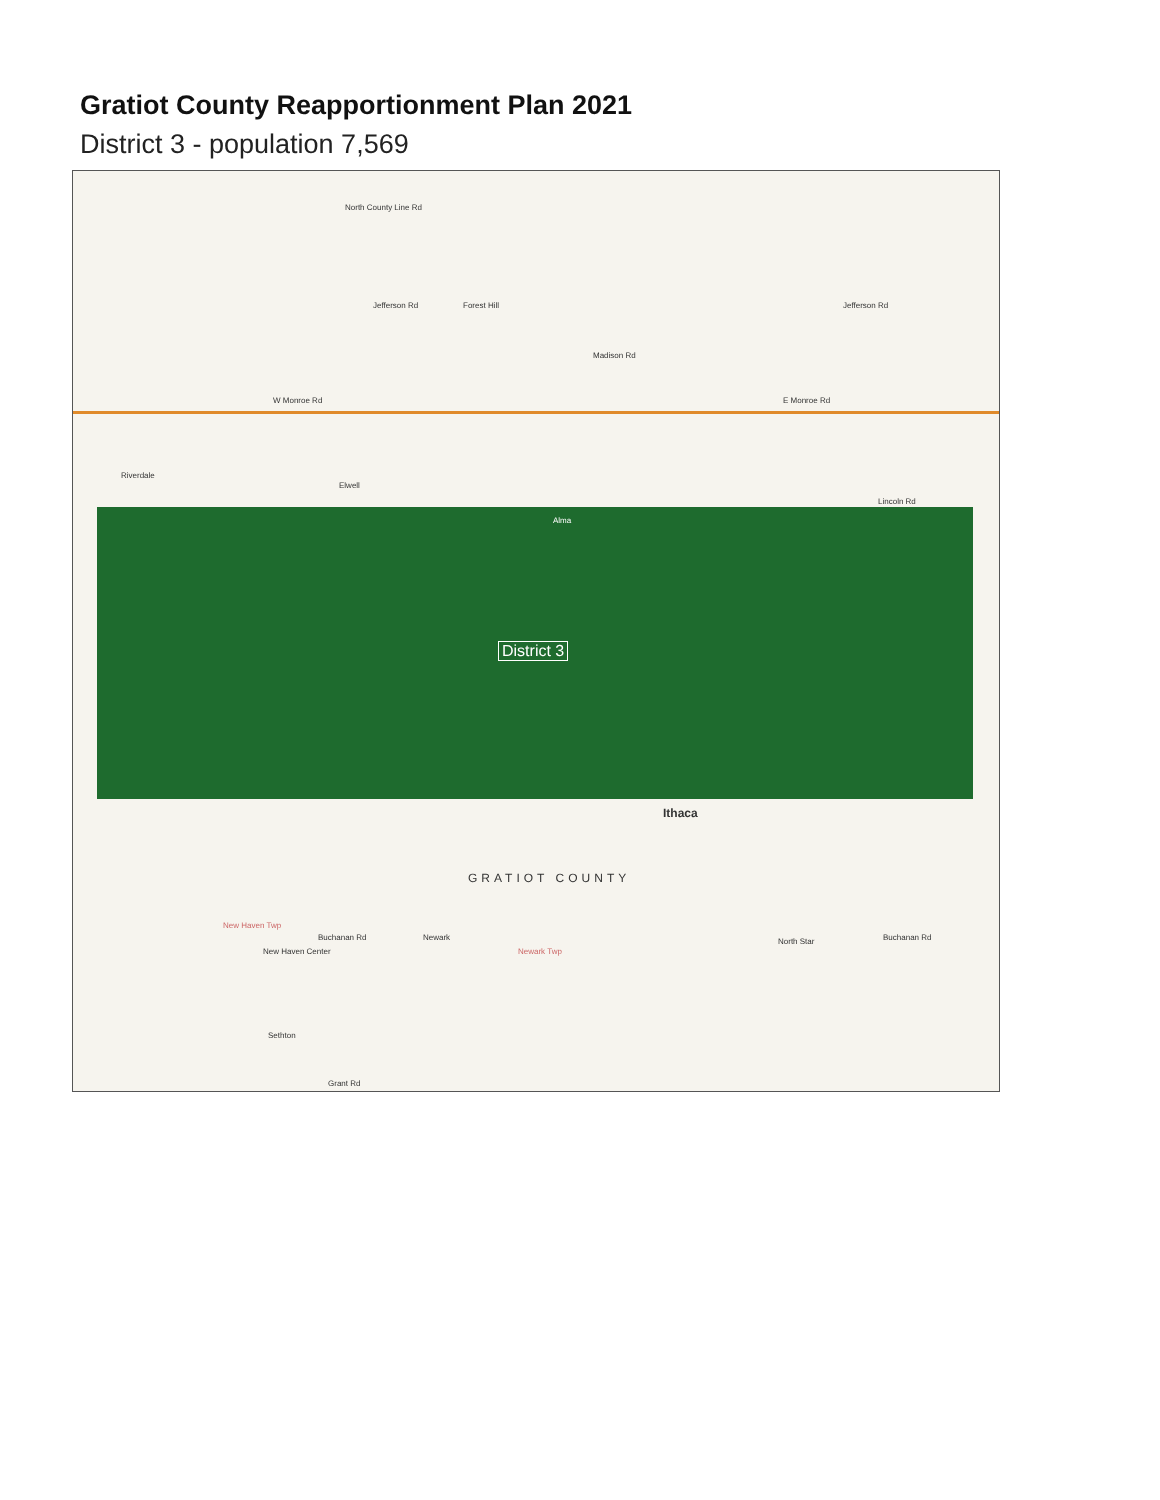Gratiot County Reapportionment Plan 2021
District 3 - population 7,569
North County Line Rd
Jefferson Rd Forest Hill Jefferson Rd
Madison Rd
W Monroe Rd E Monroe Rd
Riverdale
Elwell
Alma
Lincoln Rd
District 3
Ithaca
GRATIOT COUNTY
New Haven Twp
Buchanan Rd Newark
Newark Twp
North Star Buchanan Rd
New Haven Center
Sethton
Grant Rd